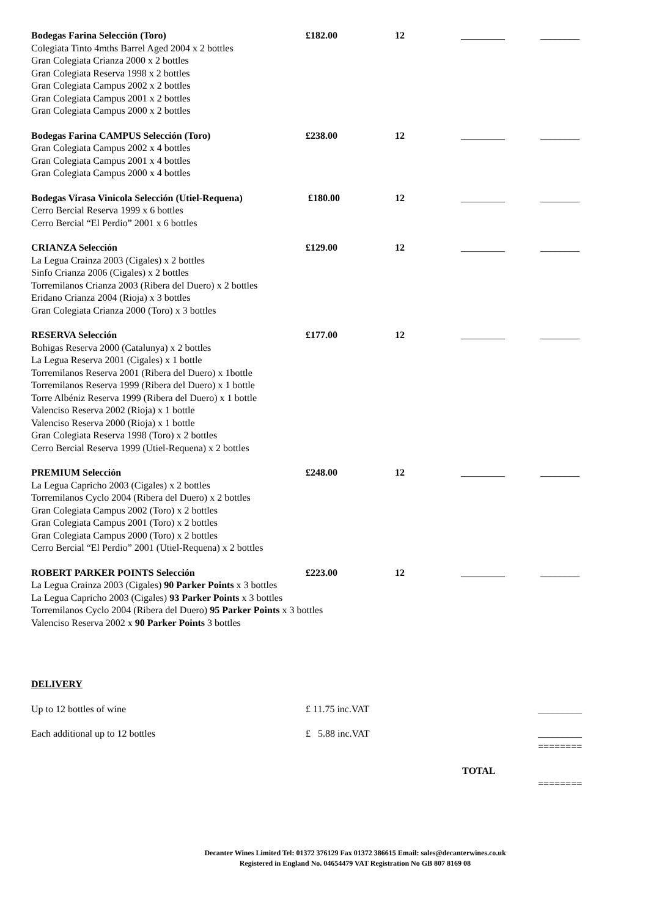Bodegas Farina Selección (Toro) £182.00 12 _________ ________
Colegiata Tinto 4mths Barrel Aged 2004 x 2 bottles
Gran Colegiata Crianza 2000 x 2 bottles
Gran Colegiata Reserva 1998 x 2 bottles
Gran Colegiata Campus 2002 x 2 bottles
Gran Colegiata Campus 2001 x 2 bottles
Gran Colegiata Campus 2000 x 2 bottles
Bodegas Farina CAMPUS Selección (Toro) £238.00 12 _________ ________
Gran Colegiata Campus 2002 x 4 bottles
Gran Colegiata Campus 2001 x 4 bottles
Gran Colegiata Campus 2000 x 4 bottles
Bodegas Virasa Vinicola Selección (Utiel-Requena) £180.00 12 _________ ________
Cerro Bercial Reserva 1999 x 6 bottles
Cerro Bercial “El Perdio” 2001 x 6 bottles
CRIANZA Selección £129.00 12 _________ ________
La Legua Crainza 2003 (Cigales) x 2 bottles
Sinfo Crianza 2006 (Cigales) x 2 bottles
Torremilanos Crianza 2003 (Ribera del Duero) x 2 bottles
Eridano Crianza 2004 (Rioja) x 3 bottles
Gran Colegiata Crianza 2000 (Toro) x 3 bottles
RESERVA Selección £177.00 12 _________ ________
Bohigas Reserva 2000 (Catalunya) x 2 bottles
La Legua Reserva 2001 (Cigales) x 1 bottle
Torremilanos Reserva 2001 (Ribera del Duero) x 1bottle
Torremilanos Reserva 1999 (Ribera del Duero) x 1 bottle
Torre Albéniz Reserva 1999 (Ribera del Duero) x 1 bottle
Valenciso Reserva 2002 (Rioja) x 1 bottle
Valenciso Reserva 2000 (Rioja) x 1 bottle
Gran Colegiata Reserva 1998 (Toro) x 2 bottles
Cerro Bercial Reserva 1999 (Utiel-Requena) x 2 bottles
PREMIUM Selección £248.00 12 _________ ________
La Legua Capricho 2003 (Cigales) x 2 bottles
Torremilanos Cyclo 2004 (Ribera del Duero) x 2 bottles
Gran Colegiata Campus 2002 (Toro) x 2 bottles
Gran Colegiata Campus 2001 (Toro) x 2 bottles
Gran Colegiata Campus 2000 (Toro) x 2 bottles
Cerro Bercial “El Perdio” 2001 (Utiel-Requena) x 2 bottles
ROBERT PARKER POINTS Selección £223.00 12 _________ ________
La Legua Crainza 2003 (Cigales) 90 Parker Points x 3 bottles
La Legua Capricho 2003 (Cigales) 93 Parker Points x 3 bottles
Torremilanos Cyclo 2004 (Ribera del Duero) 95 Parker Points x 3 bottles
Valenciso Reserva 2002 x 90 Parker Points 3 bottles
DELIVERY
Up to 12 bottles of wine £ 11.75 inc.VAT _________
Each additional up to 12 bottles £ 5.88 inc.VAT _________
========
TOTAL
========
Decanter Wines Limited Tel: 01372 376129 Fax 01372 386615 Email: sales@decanterwines.co.uk
Registered in England No. 04654479 VAT Registration No GB 807 8169 08